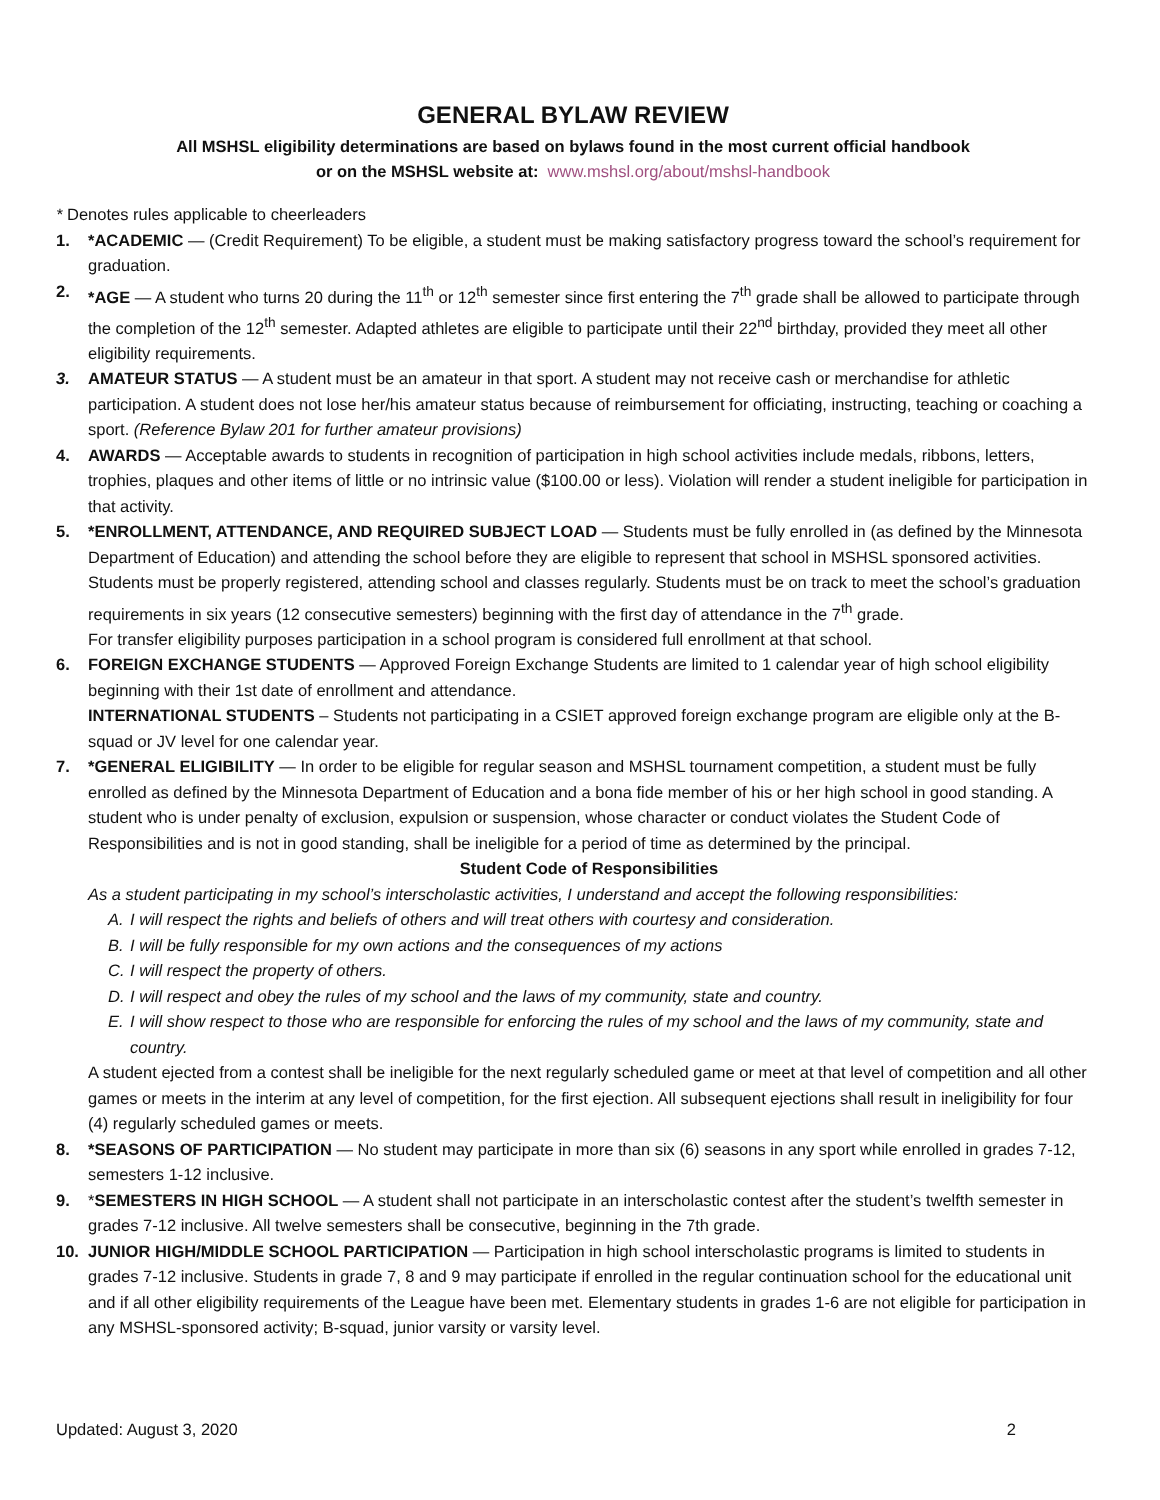GENERAL BYLAW REVIEW
All MSHSL eligibility determinations are based on bylaws found in the most current official handbook
or on the MSHSL website at: www.mshsl.org/about/mshsl-handbook
* Denotes rules applicable to cheerleaders
1. *ACADEMIC — (Credit Requirement) To be eligible, a student must be making satisfactory progress toward the school’s requirement for graduation.
2. *AGE — A student who turns 20 during the 11<sup>th</sup> or 12<sup>th</sup> semester since first entering the 7<sup>th</sup> grade shall be allowed to participate through the completion of the 12<sup>th</sup> semester. Adapted athletes are eligible to participate until their 22<sup>nd</sup> birthday, provided they meet all other eligibility requirements.
3. AMATEUR STATUS — A student must be an amateur in that sport. A student may not receive cash or merchandise for athletic participation. A student does not lose her/his amateur status because of reimbursement for officiating, instructing, teaching or coaching a sport. (Reference Bylaw 201 for further amateur provisions)
4. AWARDS — Acceptable awards to students in recognition of participation in high school activities include medals, ribbons, letters, trophies, plaques and other items of little or no intrinsic value ($100.00 or less). Violation will render a student ineligible for participation in that activity.
5. *ENROLLMENT, ATTENDANCE, AND REQUIRED SUBJECT LOAD — Students must be fully enrolled in (as defined by the Minnesota Department of Education) and attending the school before they are eligible to represent that school in MSHSL sponsored activities. Students must be properly registered, attending school and classes regularly. Students must be on track to meet the school’s graduation requirements in six years (12 consecutive semesters) beginning with the first day of attendance in the 7<sup>th</sup> grade.
For transfer eligibility purposes participation in a school program is considered full enrollment at that school.
6. FOREIGN EXCHANGE STUDENTS — Approved Foreign Exchange Students are limited to 1 calendar year of high school eligibility beginning with their 1st date of enrollment and attendance.
INTERNATIONAL STUDENTS – Students not participating in a CSIET approved foreign exchange program are eligible only at the B-squad or JV level for one calendar year.
7. *GENERAL ELIGIBILITY — In order to be eligible for regular season and MSHSL tournament competition, a student must be fully enrolled as defined by the Minnesota Department of Education and a bona fide member of his or her high school in good standing. A student who is under penalty of exclusion, expulsion or suspension, whose character or conduct violates the Student Code of Responsibilities and is not in good standing, shall be ineligible for a period of time as determined by the principal.
Student Code of Responsibilities
As a student participating in my school’s interscholastic activities, I understand and accept the following responsibilities:
A. I will respect the rights and beliefs of others and will treat others with courtesy and consideration.
B. I will be fully responsible for my own actions and the consequences of my actions
C. I will respect the property of others.
D. I will respect and obey the rules of my school and the laws of my community, state and country.
E. I will show respect to those who are responsible for enforcing the rules of my school and the laws of my community, state and country.
A student ejected from a contest shall be ineligible for the next regularly scheduled game or meet at that level of competition and all other games or meets in the interim at any level of competition, for the first ejection. All subsequent ejections shall result in ineligibility for four (4) regularly scheduled games or meets.
8. *SEASONS OF PARTICIPATION — No student may participate in more than six (6) seasons in any sport while enrolled in grades 7-12, semesters 1-12 inclusive.
9. *SEMESTERS IN HIGH SCHOOL — A student shall not participate in an interscholastic contest after the student’s twelfth semester in grades 7-12 inclusive. All twelve semesters shall be consecutive, beginning in the 7th grade.
10. JUNIOR HIGH/MIDDLE SCHOOL PARTICIPATION — Participation in high school interscholastic programs is limited to students in grades 7-12 inclusive. Students in grade 7, 8 and 9 may participate if enrolled in the regular continuation school for the educational unit and if all other eligibility requirements of the League have been met. Elementary students in grades 1-6 are not eligible for participation in any MSHSL-sponsored activity; B-squad, junior varsity or varsity level.
Updated: August 3, 2020 2